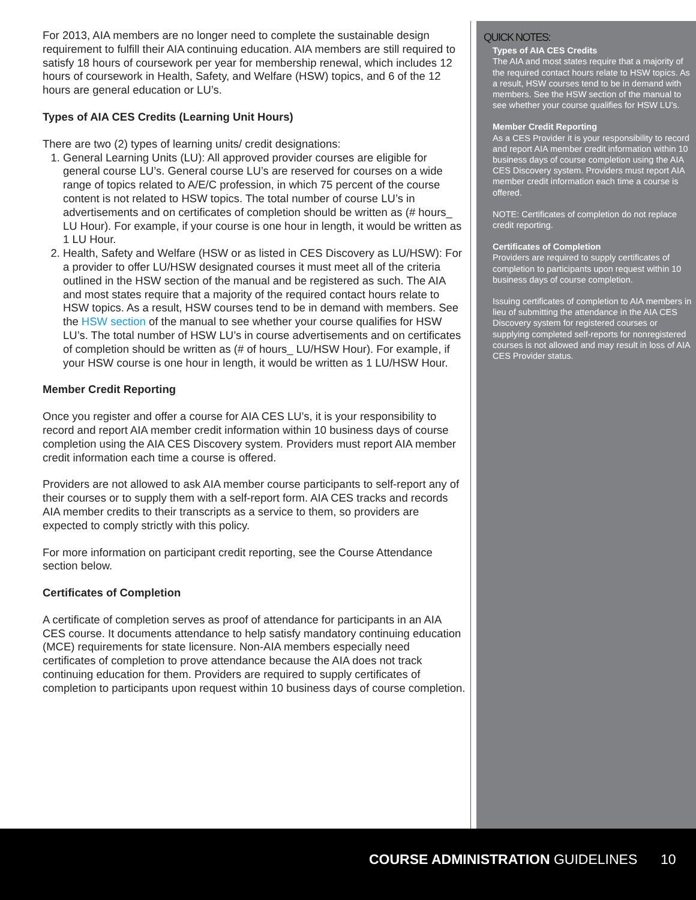For 2013, AIA members are no longer need to complete the sustainable design requirement to fulfill their AIA continuing education. AIA members are still required to satisfy 18 hours of coursework per year for membership renewal, which includes 12 hours of coursework in Health, Safety, and Welfare (HSW) topics, and 6 of the 12 hours are general education or LU’s.
Types of AIA CES Credits (Learning Unit Hours)
There are two (2) types of learning units/ credit designations:
1. General Learning Units (LU): All approved provider courses are eligible for general course LU’s. General course LU’s are reserved for courses on a wide range of topics related to A/E/C profession, in which 75 percent of the course content is not related to HSW topics. The total number of course LU’s in advertisements and on certificates of completion should be written as (# hours_ LU Hour). For example, if your course is one hour in length, it would be written as 1 LU Hour.
2. Health, Safety and Welfare (HSW or as listed in CES Discovery as LU/HSW): For a provider to offer LU/HSW designated courses it must meet all of the criteria outlined in the HSW section of the manual and be registered as such. The AIA and most states require that a majority of the required contact hours relate to HSW topics. As a result, HSW courses tend to be in demand with members. See the HSW section of the manual to see whether your course qualifies for HSW LU’s. The total number of HSW LU’s in course advertisements and on certificates of completion should be written as (# of hours_ LU/HSW Hour). For example, if your HSW course is one hour in length, it would be written as 1 LU/HSW Hour.
Member Credit Reporting
Once you register and offer a course for AIA CES LU’s, it is your responsibility to record and report AIA member credit information within 10 business days of course completion using the AIA CES Discovery system. Providers must report AIA member credit information each time a course is offered.
Providers are not allowed to ask AIA member course participants to self-report any of their courses or to supply them with a self-report form. AIA CES tracks and records AIA member credits to their transcripts as a service to them, so providers are expected to comply strictly with this policy.
For more information on participant credit reporting, see the Course Attendance section below.
Certificates of Completion
A certificate of completion serves as proof of attendance for participants in an AIA CES course. It documents attendance to help satisfy mandatory continuing education (MCE) requirements for state licensure. Non-AIA members especially need certificates of completion to prove attendance because the AIA does not track continuing education for them. Providers are required to supply certificates of completion to participants upon request within 10 business days of course completion.
QUICK NOTES:
Types of AIA CES Credits
The AIA and most states require that a majority of the required contact hours relate to HSW topics. As a result, HSW courses tend to be in demand with members. See the HSW section of the manual to see whether your course qualifies for HSW LU’s.
Member Credit Reporting
As a CES Provider it is your responsibility to record and report AIA member credit information within 10 business days of course completion using the AIA CES Discovery system. Providers must report AIA member credit information each time a course is offered.
NOTE: Certificates of completion do not replace credit reporting.
Certificates of Completion
Providers are required to supply certificates of completion to participants upon request within 10 business days of course completion.
Issuing certificates of completion to AIA members in lieu of submitting the attendance in the AIA CES Discovery system for registered courses or supplying completed self-reports for nonregistered courses is not allowed and may result in loss of AIA CES Provider status.
COURSE ADMINISTRATION GUIDELINES 10